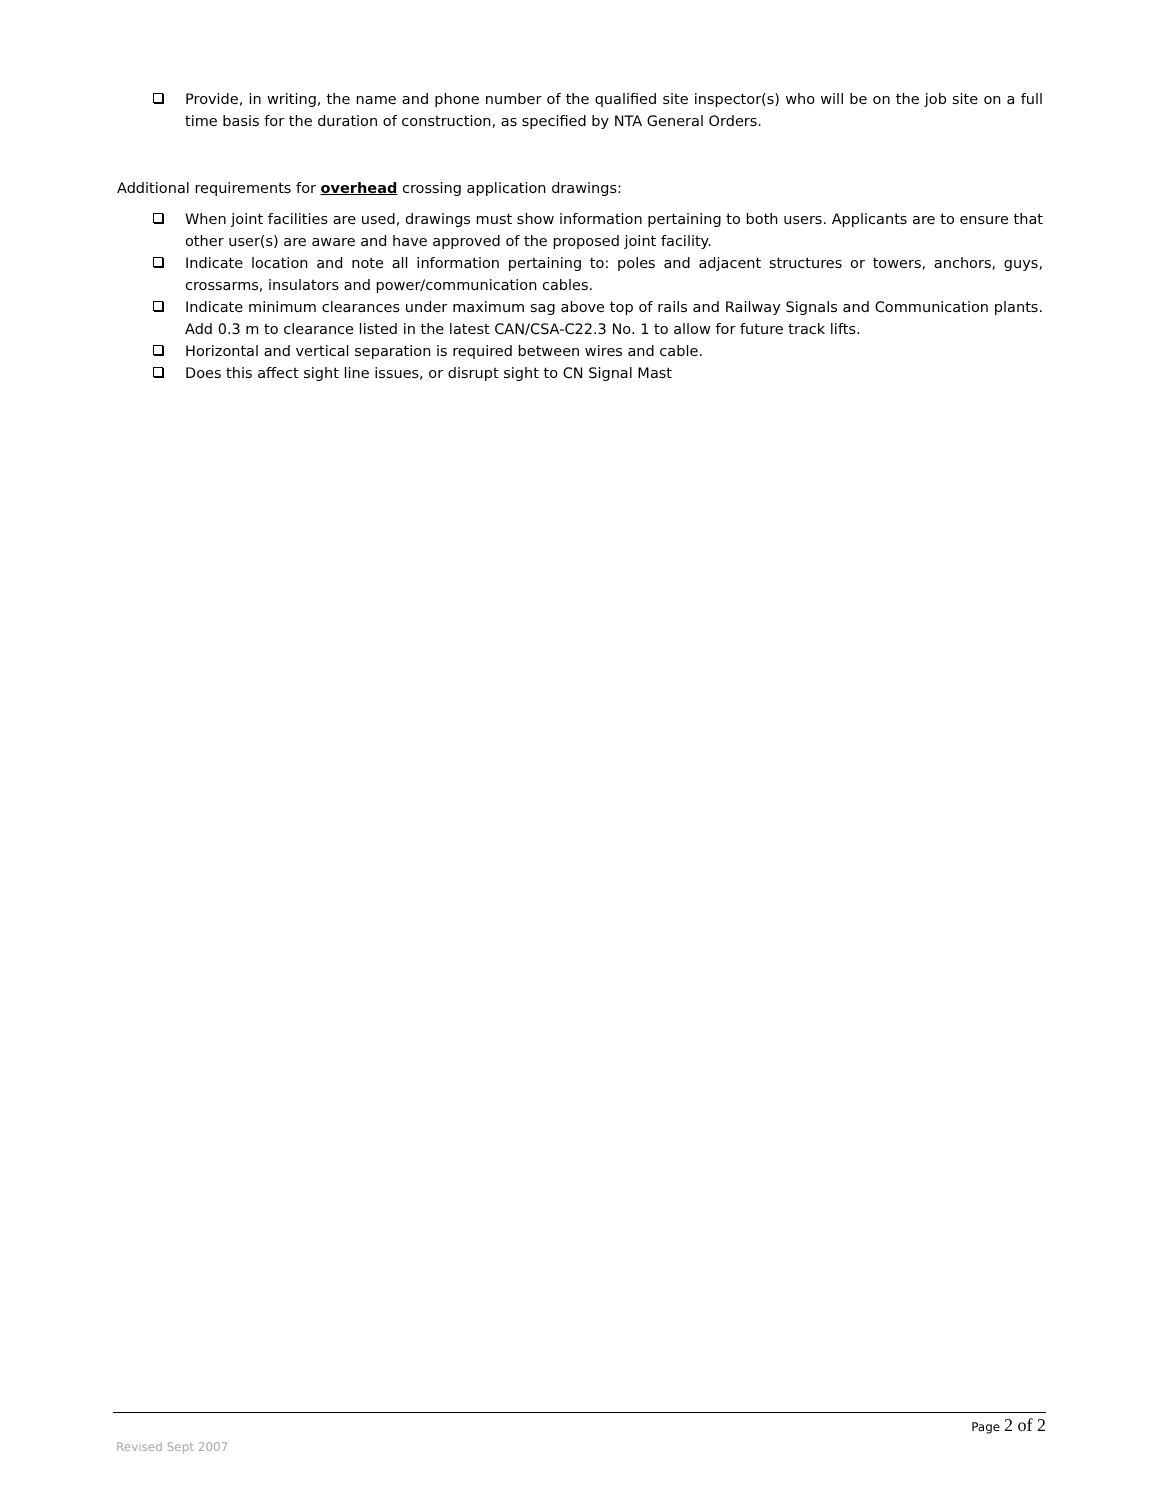Provide, in writing, the name and phone number of the qualified site inspector(s) who will be on the job site on a full time basis for the duration of construction, as specified by NTA General Orders.
Additional requirements for overhead crossing application drawings:
When joint facilities are used, drawings must show information pertaining to both users. Applicants are to ensure that other user(s) are aware and have approved of the proposed joint facility.
Indicate location and note all information pertaining to: poles and adjacent structures or towers, anchors, guys, crossarms, insulators and power/communication cables.
Indicate minimum clearances under maximum sag above top of rails and Railway Signals and Communication plants. Add 0.3 m to clearance listed in the latest CAN/CSA-C22.3 No. 1 to allow for future track lifts.
Horizontal and vertical separation is required between wires and cable.
Does this affect sight line issues, or disrupt sight to CN Signal Mast
Page 2 of 2
Revised Sept 2007